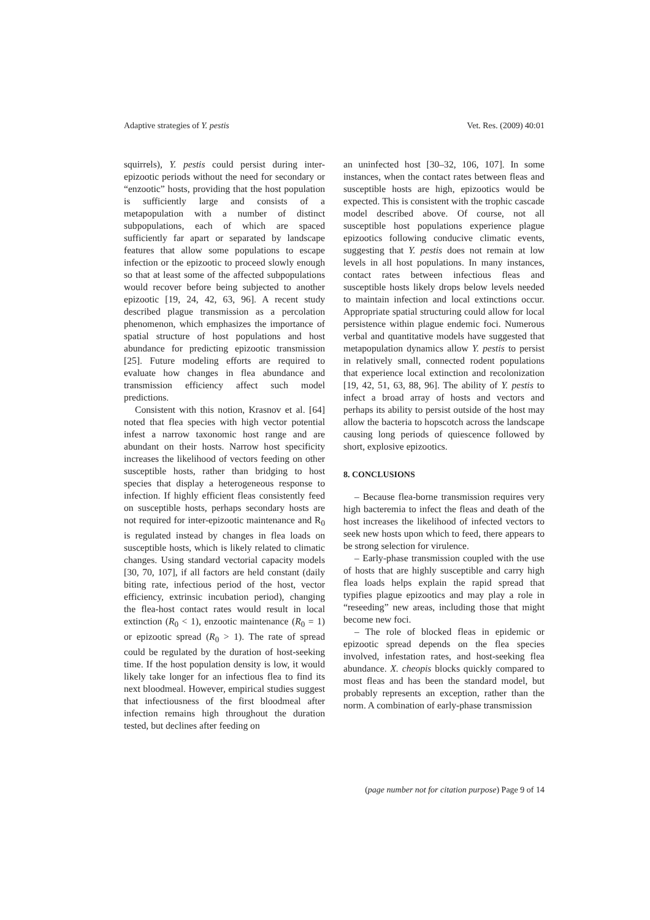Adaptive strategies of Y. pestis Vet. Res. (2009) 40:01
squirrels), Y. pestis could persist during inter-epizootic periods without the need for secondary or “enzootic” hosts, providing that the host population is sufficiently large and consists of a metapopulation with a number of distinct subpopulations, each of which are spaced sufficiently far apart or separated by landscape features that allow some populations to escape infection or the epizootic to proceed slowly enough so that at least some of the affected subpopulations would recover before being subjected to another epizootic [19, 24, 42, 63, 96]. A recent study described plague transmission as a percolation phenomenon, which emphasizes the importance of spatial structure of host populations and host abundance for predicting epizootic transmission [25]. Future modeling efforts are required to evaluate how changes in flea abundance and transmission efficiency affect such model predictions.
Consistent with this notion, Krasnov et al. [64] noted that flea species with high vector potential infest a narrow taxonomic host range and are abundant on their hosts. Narrow host specificity increases the likelihood of vectors feeding on other susceptible hosts, rather than bridging to host species that display a heterogeneous response to infection. If highly efficient fleas consistently feed on susceptible hosts, perhaps secondary hosts are not required for inter-epizootic maintenance and R<sub>0</sub> is regulated instead by changes in flea loads on susceptible hosts, which is likely related to climatic changes. Using standard vectorial capacity models [30, 70, 107], if all factors are held constant (daily biting rate, infectious period of the host, vector efficiency, extrinsic incubation period), changing the flea-host contact rates would result in local extinction (R<sub>0</sub> < 1), enzootic maintenance (R<sub>0</sub> = 1) or epizootic spread (R<sub>0</sub> > 1). The rate of spread could be regulated by the duration of host-seeking time. If the host population density is low, it would likely take longer for an infectious flea to find its next bloodmeal. However, empirical studies suggest that infectiousness of the first bloodmeal after infection remains high throughout the duration tested, but declines after feeding on
an uninfected host [30–32, 106, 107]. In some instances, when the contact rates between fleas and susceptible hosts are high, epizootics would be expected. This is consistent with the trophic cascade model described above. Of course, not all susceptible host populations experience plague epizootics following conducive climatic events, suggesting that Y. pestis does not remain at low levels in all host populations. In many instances, contact rates between infectious fleas and susceptible hosts likely drops below levels needed to maintain infection and local extinctions occur. Appropriate spatial structuring could allow for local persistence within plague endemic foci. Numerous verbal and quantitative models have suggested that metapopulation dynamics allow Y. pestis to persist in relatively small, connected rodent populations that experience local extinction and recolonization [19, 42, 51, 63, 88, 96]. The ability of Y. pestis to infect a broad array of hosts and vectors and perhaps its ability to persist outside of the host may allow the bacteria to hopscotch across the landscape causing long periods of quiescence followed by short, explosive epizootics.
8. CONCLUSIONS
– Because flea-borne transmission requires very high bacteremia to infect the fleas and death of the host increases the likelihood of infected vectors to seek new hosts upon which to feed, there appears to be strong selection for virulence.
– Early-phase transmission coupled with the use of hosts that are highly susceptible and carry high flea loads helps explain the rapid spread that typifies plague epizootics and may play a role in “reseeding” new areas, including those that might become new foci.
– The role of blocked fleas in epidemic or epizootic spread depends on the flea species involved, infestation rates, and host-seeking flea abundance. X. cheopis blocks quickly compared to most fleas and has been the standard model, but probably represents an exception, rather than the norm. A combination of early-phase transmission
(page number not for citation purpose) Page 9 of 14